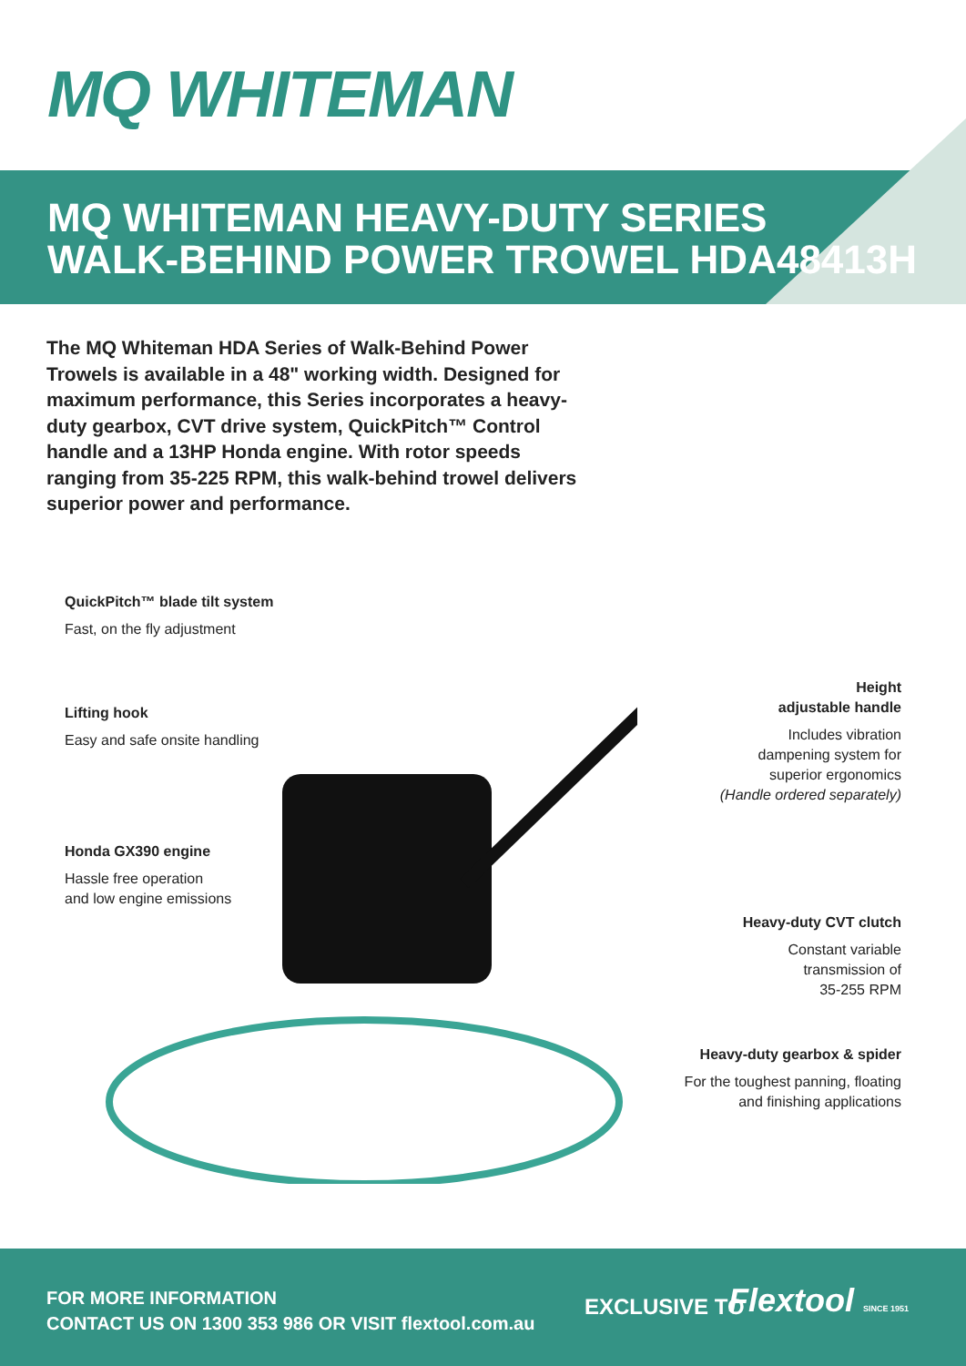MQ WHITEMAN
MQ WHITEMAN HEAVY-DUTY SERIES
WALK-BEHIND POWER TROWEL HDA48413H
The MQ Whiteman HDA Series of Walk-Behind Power Trowels is available in a 48" working width. Designed for maximum performance, this Series incorporates a heavy-duty gearbox, CVT drive system, QuickPitch™ Control handle and a 13HP Honda engine. With rotor speeds ranging from 35-225 RPM, this walk-behind trowel delivers superior power and performance.
QuickPitch™ blade tilt system
Fast, on the fly adjustment
Lifting hook
Easy and safe onsite handling
Honda GX390 engine
Hassle free operation
and low engine emissions
Height
adjustable handle
Includes vibration
dampening system for
superior ergonomics
(Handle ordered separately)
Heavy-duty CVT clutch
Constant variable
transmission of
35-255 RPM
Heavy-duty gearbox & spider
For the toughest panning, floating
and finishing applications
FOR MORE INFORMATION
CONTACT US ON 1300 353 986 OR VISIT flextool.com.au
EXCLUSIVE TO Flextool SINCE 1951